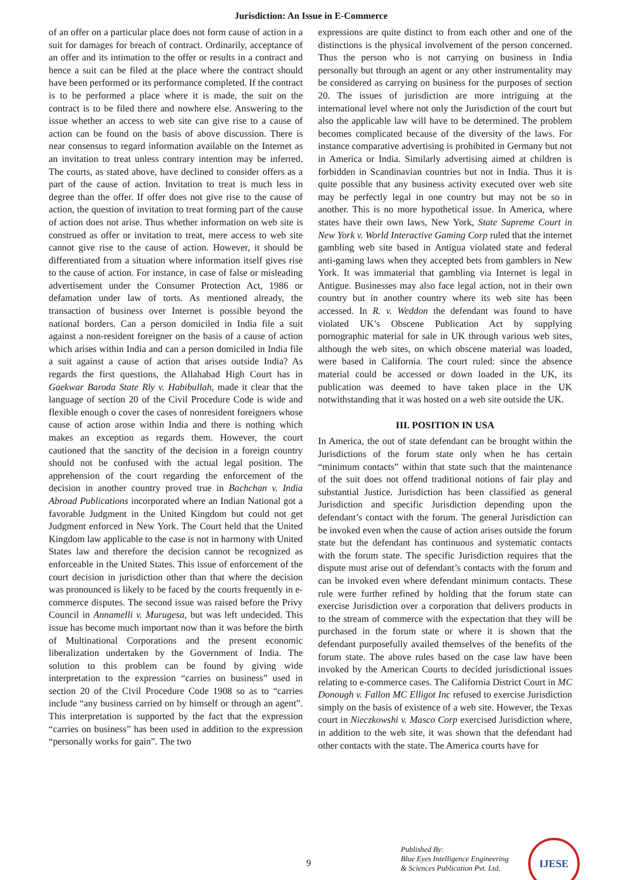Jurisdiction: An Issue in E-Commerce
of an offer on a particular place does not form cause of action in a suit for damages for breach of contract. Ordinarily, acceptance of an offer and its intimation to the offer or results in a contract and hence a suit can be filed at the place where the contract should have been performed or its performance completed. If the contract is to be performed a place where it is made, the suit on the contract is to be filed there and nowhere else. Answering to the issue whether an access to web site can give rise to a cause of action can be found on the basis of above discussion. There is near consensus to regard information available on the Internet as an invitation to treat unless contrary intention may be inferred. The courts, as stated above, have declined to consider offers as a part of the cause of action. Invitation to treat is much less in degree than the offer. If offer does not give rise to the cause of action, the question of invitation to treat forming part of the cause of action does not arise. Thus whether information on web site is construed as offer or invitation to treat, mere access to web site cannot give rise to the cause of action. However, it should be differentiated from a situation where information itself gives rise to the cause of action. For instance, in case of false or misleading advertisement under the Consumer Protection Act, 1986 or defamation under law of torts. As mentioned already, the transaction of business over Internet is possible beyond the national borders. Can a person domiciled in India file a suit against a non-resident foreigner on the basis of a cause of action which arises within India and can a person domiciled in India file a suit against a cause of action that arises outside India? As regards the first questions, the Allahabad High Court has in Gaekwar Baroda State Rly v. Habibullah, made it clear that the language of section 20 of the Civil Procedure Code is wide and flexible enough o cover the cases of nonresident foreigners whose cause of action arose within India and there is nothing which makes an exception as regards them. However, the court cautioned that the sanctity of the decision in a foreign country should not be confused with the actual legal position. The apprehension of the court regarding the enforcement of the decision in another country proved true in Bachchan v. India Abroad Publications incorporated where an Indian National got a favorable Judgment in the United Kingdom but could not get Judgment enforced in New York. The Court held that the United Kingdom law applicable to the case is not in harmony with United States law and therefore the decision cannot be recognized as enforceable in the United States. This issue of enforcement of the court decision in jurisdiction other than that where the decision was pronounced is likely to be faced by the courts frequently in e-commerce disputes. The second issue was raised before the Privy Council in Annamelli v. Murugesa, but was left undecided. This issue has become much important now than it was before the birth of Multinational Corporations and the present economic liberalization undertaken by the Government of India. The solution to this problem can be found by giving wide interpretation to the expression “carries on business” used in section 20 of the Civil Procedure Code 1908 so as to “carries include “any business carried on by himself or through an agent”. This interpretation is supported by the fact that the expression “carries on business” has been used in addition to the expression “personally works for gain”. The two
expressions are quite distinct to from each other and one of the distinctions is the physical involvement of the person concerned. Thus the person who is not carrying on business in India personally but through an agent or any other instrumentality may be considered as carrying on business for the purposes of section 20. The issues of jurisdiction are more intriguing at the international level where not only the Jurisdiction of the court but also the applicable law will have to be determined. The problem becomes complicated because of the diversity of the laws. For instance comparative advertising is prohibited in Germany but not in America or India. Similarly advertising aimed at children is forbidden in Scandinavian countries but not in India. Thus it is quite possible that any business activity executed over web site may be perfectly legal in one country but may not be so in another. This is no more hypothetical issue. In America, where states have their own laws, New York, State Supreme Court in New York v. World Interactive Gaming Corp ruled that the internet gambling web site based in Antigua violated state and federal anti-gaming laws when they accepted bets from gamblers in New York. It was immaterial that gambling via Internet is legal in Antigue. Businesses may also face legal action, not in their own country but in another country where its web site has been accessed. In R. v. Weddon the defendant was found to have violated UK’s Obscene Publication Act by supplying pornographic material for sale in UK through various web sites, although the web sites, on which obscene material was loaded, were based in California. The court ruled: since the absence material could be accessed or down loaded in the UK, its publication was deemed to have taken place in the UK notwithstanding that it was hosted on a web site outside the UK.
III. POSITION IN USA
In America, the out of state defendant can be brought within the Jurisdictions of the forum state only when he has certain “minimum contacts” within that state such that the maintenance of the suit does not offend traditional notions of fair play and substantial Justice. Jurisdiction has been classified as general Jurisdiction and specific Jurisdiction depending upon the defendant’s contact with the forum. The general Jurisdiction can be invoked even when the cause of action arises outside the forum state but the defendant has continuous and systematic contacts with the forum state. The specific Jurisdiction requires that the dispute must arise out of defendant’s contacts with the forum and can be invoked even where defendant minimum contacts. These rule were further refined by holding that the forum state can exercise Jurisdiction over a corporation that delivers products in to the stream of commerce with the expectation that they will be purchased in the forum state or where it is shown that the defendant purposefully availed themselves of the benefits of the forum state. The above rules based on the case law have been invoked by the American Courts to decided jurisdictional issues relating to e-commerce cases. The California District Court in MC Donough v. Fallon MC Elligot Inc refused to exercise Jurisdiction simply on the basis of existence of a web site. However, the Texas court in Nieczkowshi v. Masco Corp exercised Jurisdiction where, in addition to the web site, it was shown that the defendant had other contacts with the state. The America courts have for
9
Published By:
Blue Eyes Intelligence Engineering
& Sciences Publication Pvt. Ltd.
IJESE